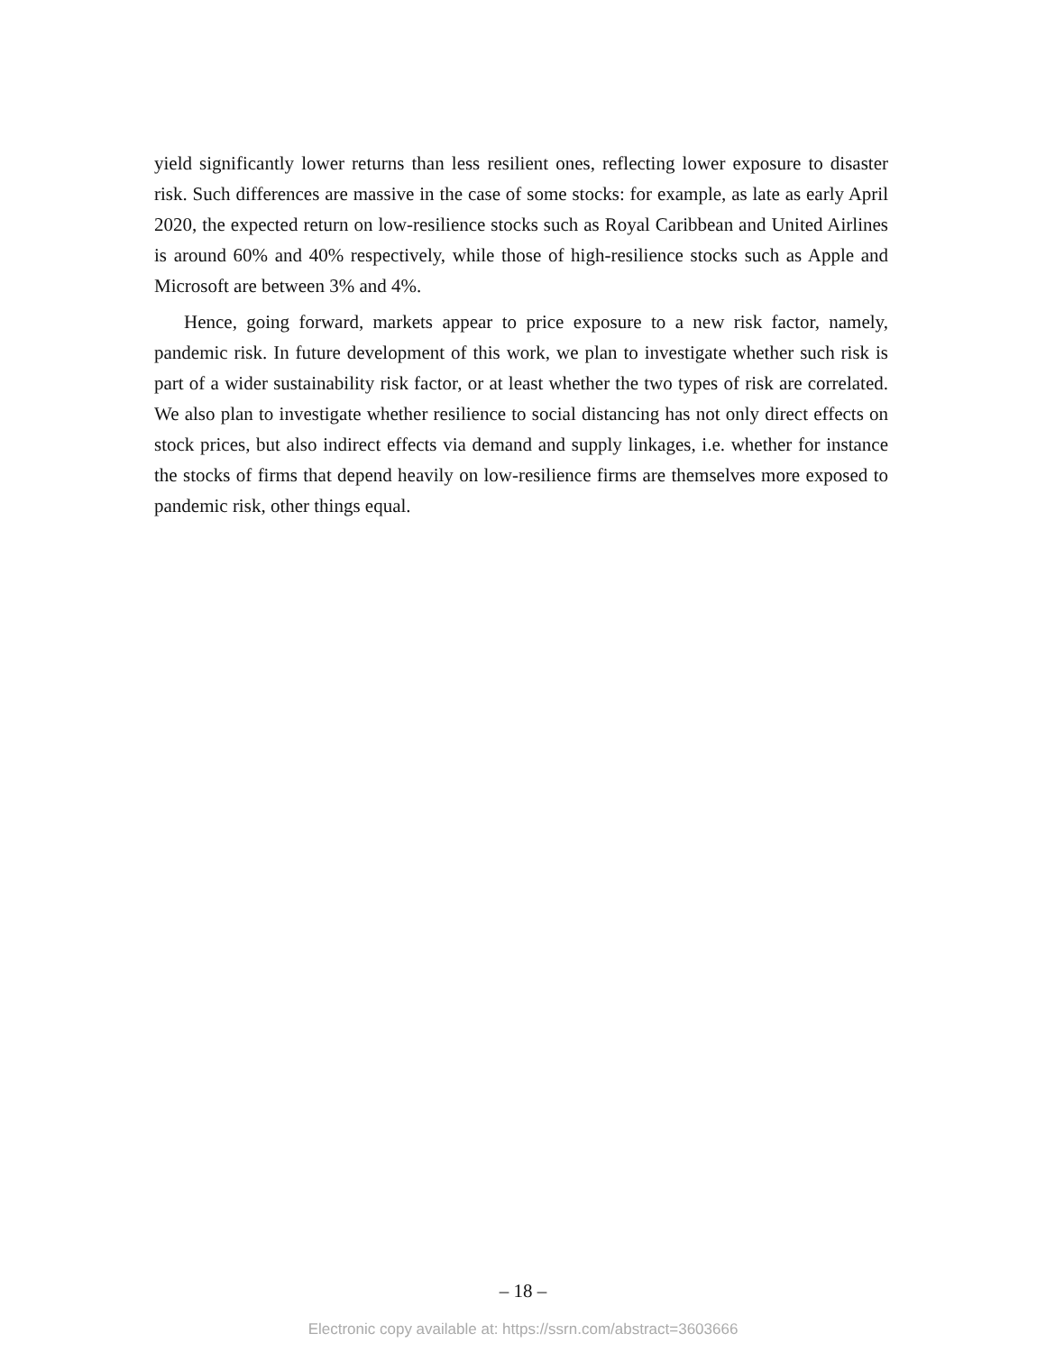yield significantly lower returns than less resilient ones, reflecting lower exposure to disaster risk. Such differences are massive in the case of some stocks: for example, as late as early April 2020, the expected return on low-resilience stocks such as Royal Caribbean and United Airlines is around 60% and 40% respectively, while those of high-resilience stocks such as Apple and Microsoft are between 3% and 4%.
Hence, going forward, markets appear to price exposure to a new risk factor, namely, pandemic risk. In future development of this work, we plan to investigate whether such risk is part of a wider sustainability risk factor, or at least whether the two types of risk are correlated. We also plan to investigate whether resilience to social distancing has not only direct effects on stock prices, but also indirect effects via demand and supply linkages, i.e. whether for instance the stocks of firms that depend heavily on low-resilience firms are themselves more exposed to pandemic risk, other things equal.
– 18 –
Electronic copy available at: https://ssrn.com/abstract=3603666